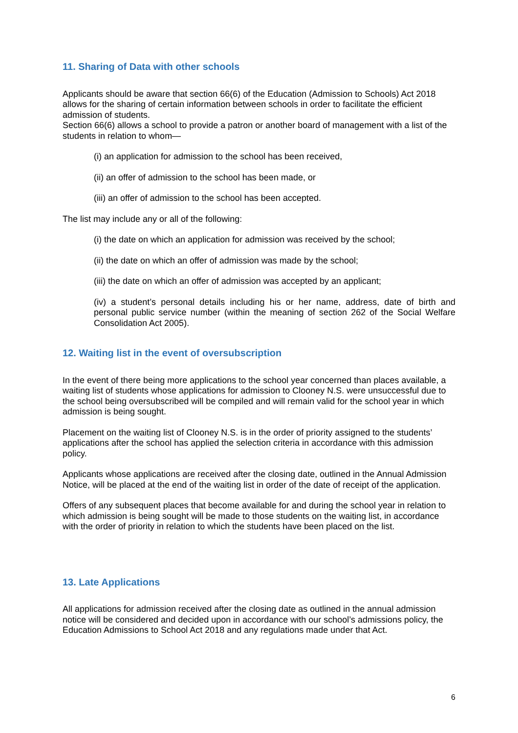11. Sharing of Data with other schools
Applicants should be aware that section 66(6) of the Education (Admission to Schools) Act 2018 allows for the sharing of certain information between schools in order to facilitate the efficient admission of students.
Section 66(6) allows a school to provide a patron or another board of management with a list of the students in relation to whom—
(i) an application for admission to the school has been received,
(ii) an offer of admission to the school has been made, or
(iii) an offer of admission to the school has been accepted.
The list may include any or all of the following:
(i) the date on which an application for admission was received by the school;
(ii) the date on which an offer of admission was made by the school;
(iii) the date on which an offer of admission was accepted by an applicant;
(iv) a student’s personal details including his or her name, address, date of birth and personal public service number (within the meaning of section 262 of the Social Welfare Consolidation Act 2005).
12. Waiting list in the event of oversubscription
In the event of there being more applications to the school year concerned than places available, a waiting list of students whose applications for admission to Clooney N.S. were unsuccessful due to the school being oversubscribed will be compiled and will remain valid for the school year in which admission is being sought.
Placement on the waiting list of Clooney N.S. is in the order of priority assigned to the students’ applications after the school has applied the selection criteria in accordance with this admission policy.
Applicants whose applications are received after the closing date, outlined in the Annual Admission Notice, will be placed at the end of the waiting list in order of the date of receipt of the application.
Offers of any subsequent places that become available for and during the school year in relation to which admission is being sought will be made to those students on the waiting list, in accordance with the order of priority in relation to which the students have been placed on the list.
13. Late Applications
All applications for admission received after the closing date as outlined in the annual admission notice will be considered and decided upon in accordance with our school’s admissions policy, the Education Admissions to School Act 2018 and any regulations made under that Act.
6